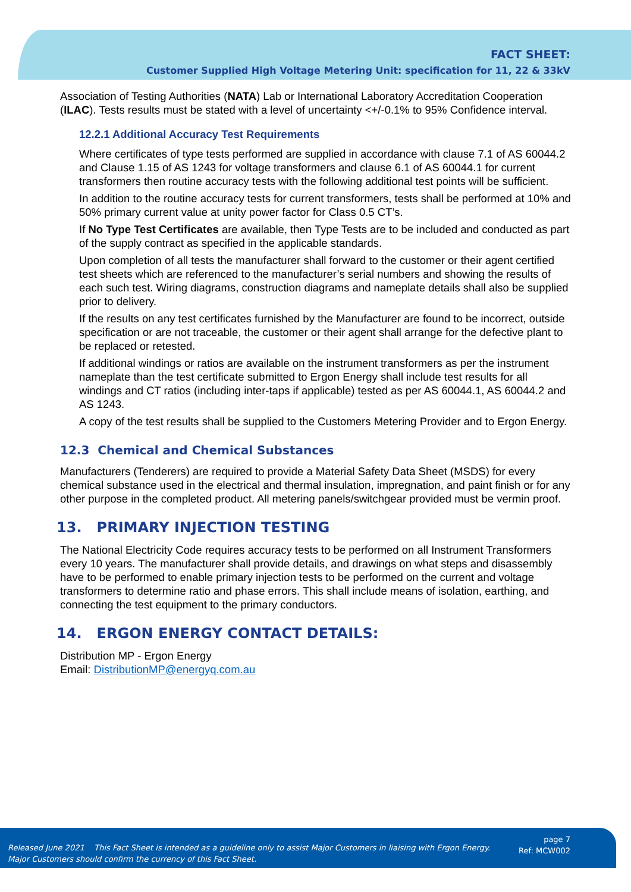FACT SHEET:
Customer Supplied High Voltage Metering Unit: specification for 11, 22 & 33kV
Association of Testing Authorities (NATA) Lab or International Laboratory Accreditation Cooperation (ILAC). Tests results must be stated with a level of uncertainty <+/-0.1% to 95% Confidence interval.
12.2.1 Additional Accuracy Test Requirements
Where certificates of type tests performed are supplied in accordance with clause 7.1 of AS 60044.2 and Clause 1.15 of AS 1243 for voltage transformers and clause 6.1 of AS 60044.1 for current transformers then routine accuracy tests with the following additional test points will be sufficient.
In addition to the routine accuracy tests for current transformers, tests shall be performed at 10% and 50% primary current value at unity power factor for Class 0.5 CT’s.
If No Type Test Certificates are available, then Type Tests are to be included and conducted as part of the supply contract as specified in the applicable standards.
Upon completion of all tests the manufacturer shall forward to the customer or their agent certified test sheets which are referenced to the manufacturer’s serial numbers and showing the results of each such test. Wiring diagrams, construction diagrams and nameplate details shall also be supplied prior to delivery.
If the results on any test certificates furnished by the Manufacturer are found to be incorrect, outside specification or are not traceable, the customer or their agent shall arrange for the defective plant to be replaced or retested.
If additional windings or ratios are available on the instrument transformers as per the instrument nameplate than the test certificate submitted to Ergon Energy shall include test results for all windings and CT ratios (including inter-taps if applicable) tested as per AS 60044.1, AS 60044.2 and AS 1243.
A copy of the test results shall be supplied to the Customers Metering Provider and to Ergon Energy.
12.3 Chemical and Chemical Substances
Manufacturers (Tenderers) are required to provide a Material Safety Data Sheet (MSDS) for every chemical substance used in the electrical and thermal insulation, impregnation, and paint finish or for any other purpose in the completed product. All metering panels/switchgear provided must be vermin proof.
13. PRIMARY INJECTION TESTING
The National Electricity Code requires accuracy tests to be performed on all Instrument Transformers every 10 years. The manufacturer shall provide details, and drawings on what steps and disassembly have to be performed to enable primary injection tests to be performed on the current and voltage transformers to determine ratio and phase errors. This shall include means of isolation, earthing, and connecting the test equipment to the primary conductors.
14. ERGON ENERGY CONTACT DETAILS:
Distribution MP - Ergon Energy
Email: DistributionMP@energyq.com.au
Released June 2021 This Fact Sheet is intended as a guideline only to assist Major Customers in liaising with Ergon Energy.
Major Customers should confirm the currency of this Fact Sheet.
page 7
Ref: MCW002